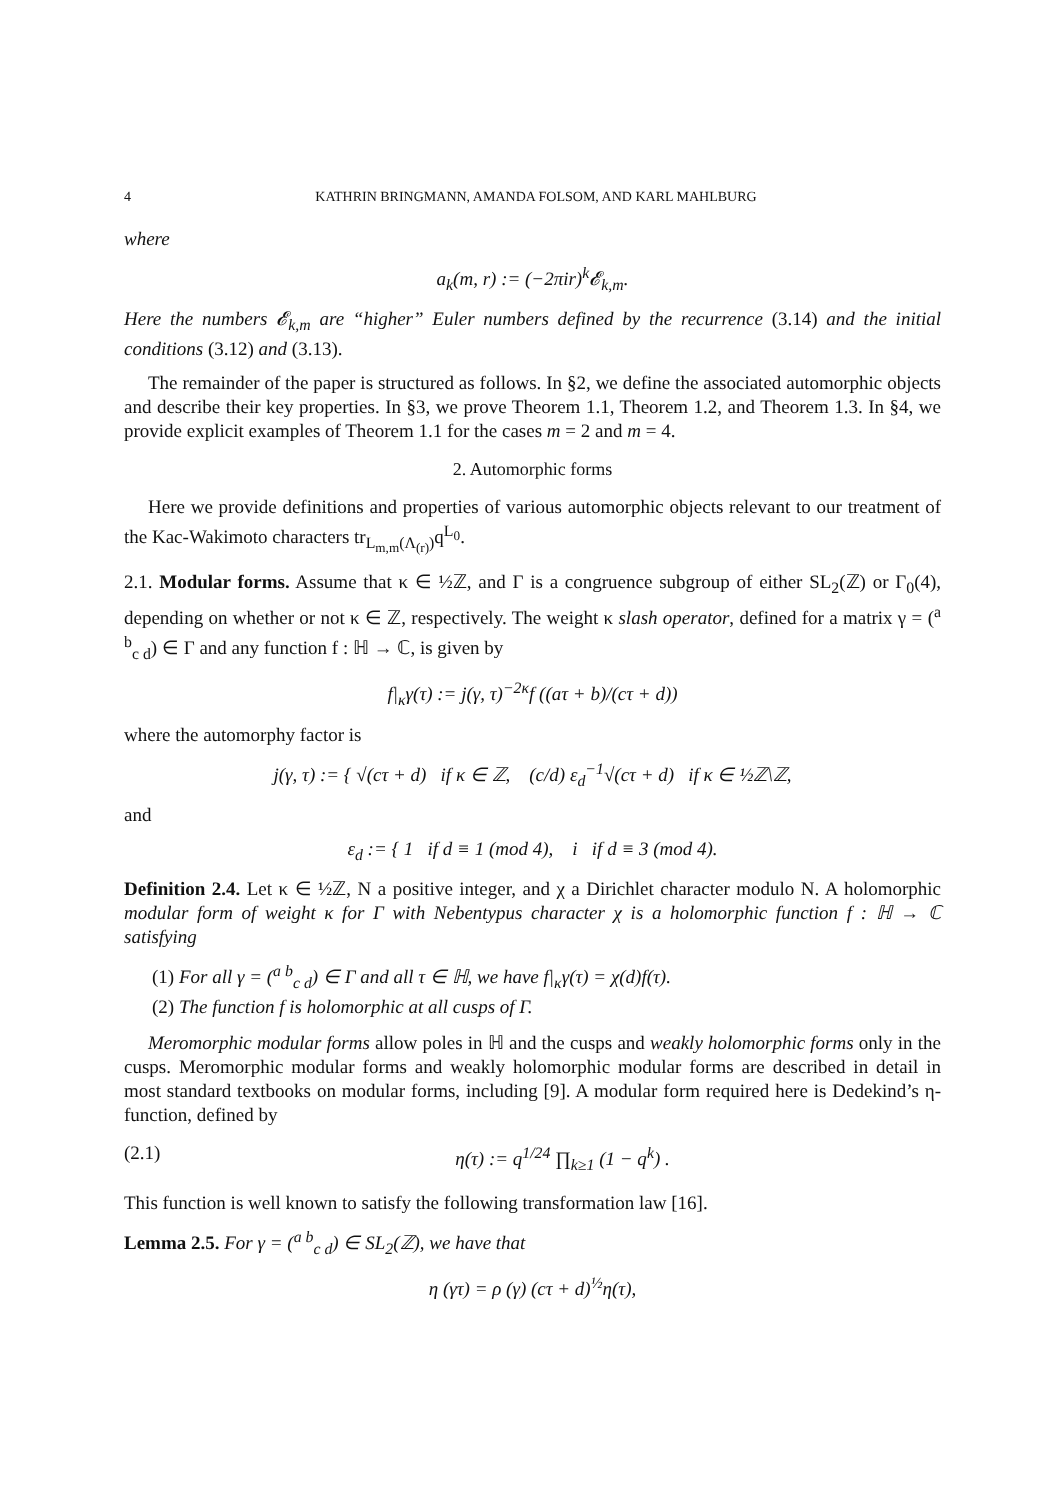4 KATHRIN BRINGMANN, AMANDA FOLSOM, AND KARL MAHLBURG
where
a<sub>k</sub>(m, r) := (−2πir)<sup>k</sup>𝓔<sub>k,m</sub>.
Here the numbers 𝓔<sub>k,m</sub> are “higher” Euler numbers defined by the recurrence (3.14) and the initial conditions (3.12) and (3.13).
The remainder of the paper is structured as follows. In §2, we define the associated automorphic objects and describe their key properties. In §3, we prove Theorem 1.1, Theorem 1.2, and Theorem 1.3. In §4, we provide explicit examples of Theorem 1.1 for the cases m = 2 and m = 4.
2. Automorphic forms
Here we provide definitions and properties of various automorphic objects relevant to our treatment of the Kac-Wakimoto characters tr<sub>L<sub>m,m</sub>(Λ<sub>(r)</sub>)</sub>q<sup>L<sub>0</sub></sup>.
2.1. Modular forms. Assume that κ ∈ ½ℤ, and Γ is a congruence subgroup of either SL<sub>2</sub>(ℤ) or Γ<sub>0</sub>(4), depending on whether or not κ ∈ ℤ, respectively. The weight κ slash operator, defined for a matrix γ = (<sup>a b</sup><sub>c d</sub>) ∈ Γ and any function f : ℍ → ℂ, is given by
f|<sub>κ</sub>γ(τ) := j(γ, τ)<sup>−2κ</sup>f ((aτ + b)/(cτ + d))
where the automorphy factor is
j(γ, τ) := { √(cτ + d) if κ ∈ ℤ, (c/d) ε<sub>d</sub><sup>−1</sup>√(cτ + d) if κ ∈ ½ℤ\ℤ,
and
ε<sub>d</sub> := { 1 if d ≡ 1 (mod 4), i if d ≡ 3 (mod 4).
Definition 2.4. Let κ ∈ ½ℤ, N a positive integer, and χ a Dirichlet character modulo N. A holomorphic modular form of weight κ for Γ with Nebentypus character χ is a holomorphic function f : ℍ → ℂ satisfying
(1) For all γ = (<sup>a b</sup><sub>c d</sub>) ∈ Γ and all τ ∈ ℍ, we have f|<sub>κ</sub>γ(τ) = χ(d)f(τ).
(2) The function f is holomorphic at all cusps of Γ.
Meromorphic modular forms allow poles in ℍ and the cusps and weakly holomorphic forms only in the cusps. Meromorphic modular forms and weakly holomorphic modular forms are described in detail in most standard textbooks on modular forms, including [9]. A modular form required here is Dedekind’s η-function, defined by
(2.1) η(τ) := q<sup>1/24</sup> ∏<sub>k≥1</sub> (1 − q<sup>k</sup>) .
This function is well known to satisfy the following transformation law [16].
Lemma 2.5. For γ = (<sup>a b</sup><sub>c d</sub>) ∈ SL<sub>2</sub>(ℤ), we have that
η (γτ) = ρ (γ) (cτ + d)<sup>½</sup>η(τ),